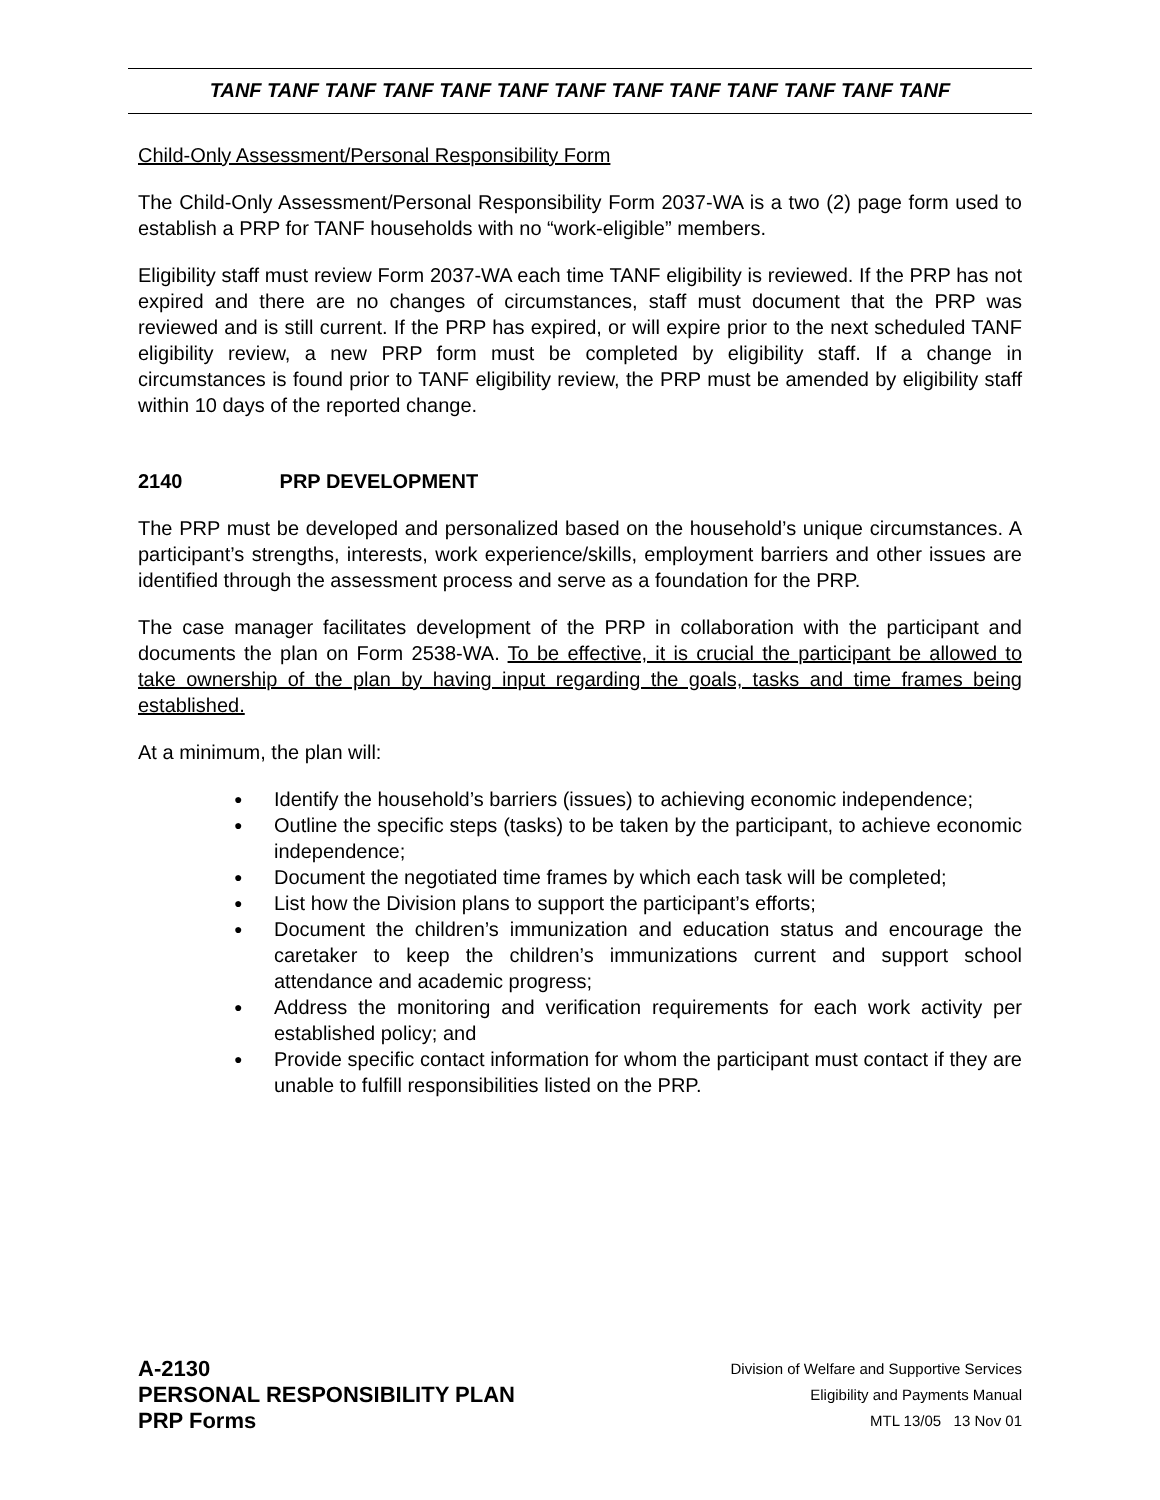TANF TANF TANF TANF TANF TANF TANF TANF TANF TANF TANF TANF TANF
Child-Only Assessment/Personal Responsibility Form
The Child-Only Assessment/Personal Responsibility Form 2037-WA is a two (2) page form used to establish a PRP for TANF households with no “work-eligible” members.
Eligibility staff must review Form 2037-WA each time TANF eligibility is reviewed. If the PRP has not expired and there are no changes of circumstances, staff must document that the PRP was reviewed and is still current. If the PRP has expired, or will expire prior to the next scheduled TANF eligibility review, a new PRP form must be completed by eligibility staff. If a change in circumstances is found prior to TANF eligibility review, the PRP must be amended by eligibility staff within 10 days of the reported change.
2140 PRP DEVELOPMENT
The PRP must be developed and personalized based on the household’s unique circumstances. A participant’s strengths, interests, work experience/skills, employment barriers and other issues are identified through the assessment process and serve as a foundation for the PRP.
The case manager facilitates development of the PRP in collaboration with the participant and documents the plan on Form 2538-WA. To be effective, it is crucial the participant be allowed to take ownership of the plan by having input regarding the goals, tasks and time frames being established.
At a minimum, the plan will:
● Identify the household’s barriers (issues) to achieving economic independence;
● Outline the specific steps (tasks) to be taken by the participant, to achieve economic independence;
● Document the negotiated time frames by which each task will be completed;
● List how the Division plans to support the participant’s efforts;
● Document the children’s immunization and education status and encourage the caretaker to keep the children’s immunizations current and support school attendance and academic progress;
● Address the monitoring and verification requirements for each work activity per established policy; and
● Provide specific contact information for whom the participant must contact if they are unable to fulfill responsibilities listed on the PRP.
A-2130
PERSONAL RESPONSIBILITY PLAN
PRP Forms
Division of Welfare and Supportive Services
Eligibility and Payments Manual
MTL 13/05 13 Nov 01